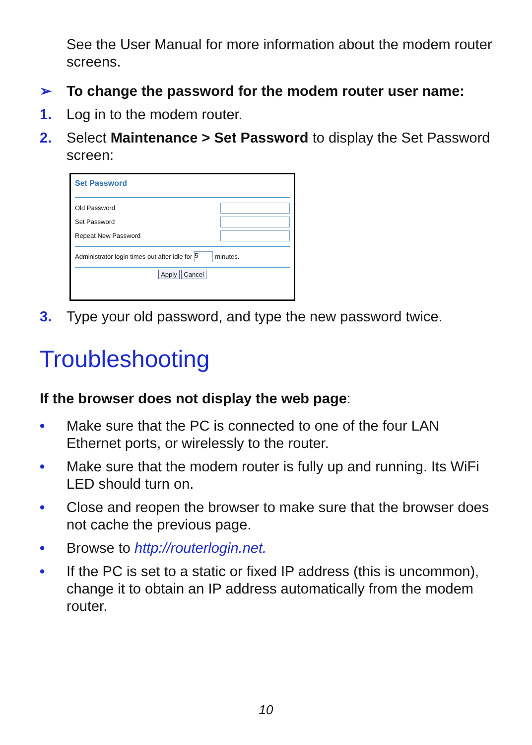See the User Manual for more information about the modem router screens.
➢ To change the password for the modem router user name:
1. Log in to the modem router.
2. Select Maintenance > Set Password to display the Set Password screen:
Set Password
Old Password
Set Password
Repeat New Password
Administrator login times out after idle for 5 minutes.
Apply Cancel
3. Type your old password, and type the new password twice.
Troubleshooting
If the browser does not display the web page:
• Make sure that the PC is connected to one of the four LAN Ethernet ports, or wirelessly to the router.
• Make sure that the modem router is fully up and running. Its WiFi LED should turn on.
• Close and reopen the browser to make sure that the browser does not cache the previous page.
• Browse to http://routerlogin.net.
• If the PC is set to a static or fixed IP address (this is uncommon), change it to obtain an IP address automatically from the modem router.
10